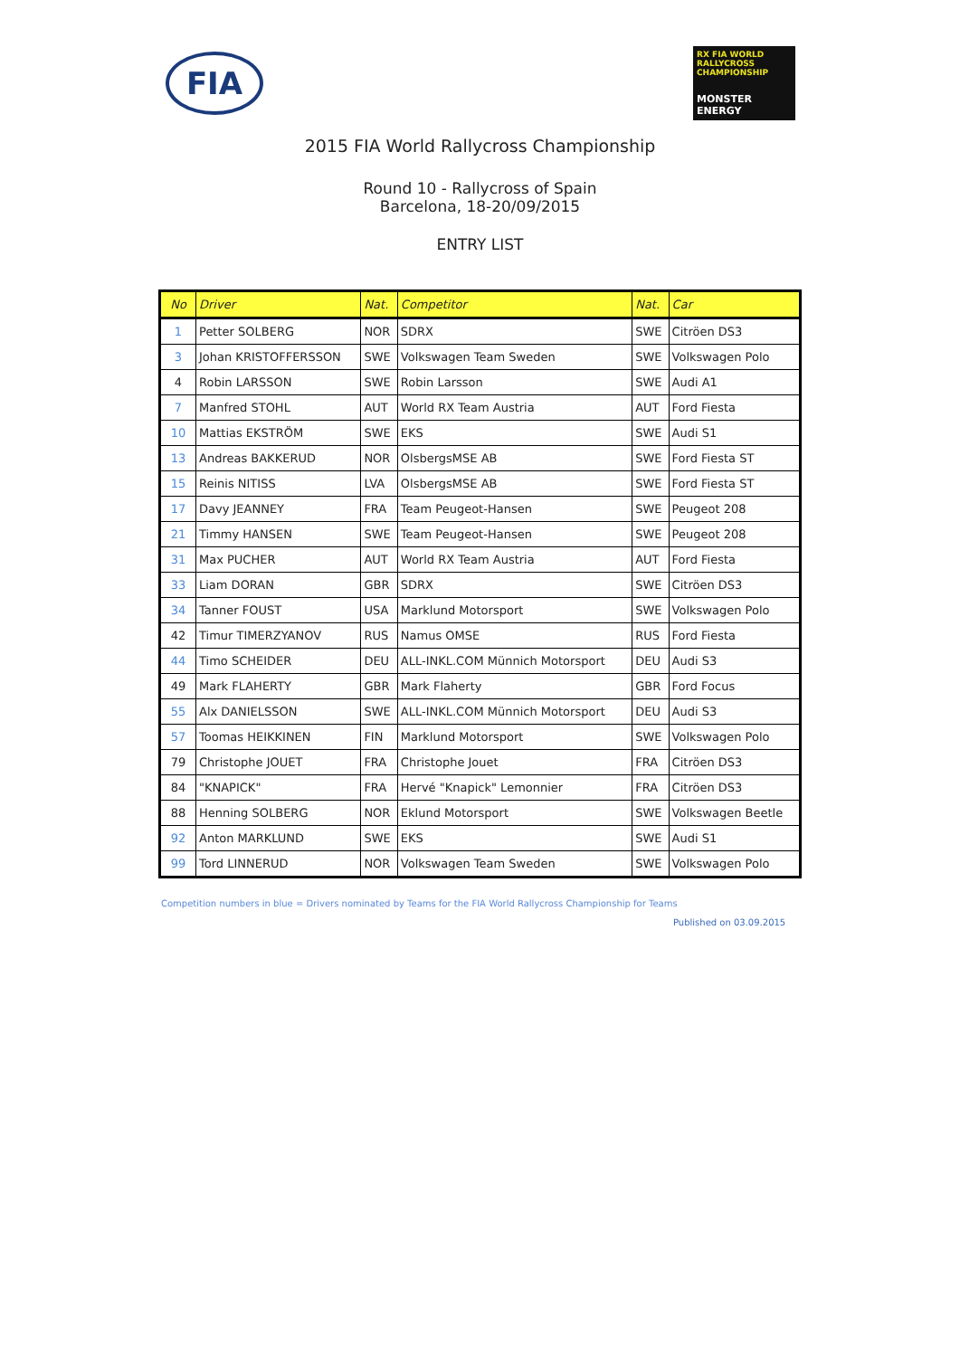FIA
RX FIA WORLD RALLYCROSS CHAMPIONSHIP
MONSTER ENERGY
2015 FIA World Rallycross Championship
Round 10 - Rallycross of Spain
Barcelona, 18-20/09/2015
ENTRY LIST
| No | Driver | Nat. | Competitor | Nat. | Car |
| --- | --- | --- | --- | --- | --- |
| 1 | Petter SOLBERG | NOR | SDRX | SWE | Citröen DS3 |
| 3 | Johan KRISTOFFERSSON | SWE | Volkswagen Team Sweden | SWE | Volkswagen Polo |
| 4 | Robin LARSSON | SWE | Robin Larsson | SWE | Audi A1 |
| 7 | Manfred STOHL | AUT | World RX Team Austria | AUT | Ford Fiesta |
| 10 | Mattias EKSTRÖM | SWE | EKS | SWE | Audi S1 |
| 13 | Andreas BAKKERUD | NOR | OlsbergsMSE AB | SWE | Ford Fiesta ST |
| 15 | Reinis NITISS | LVA | OlsbergsMSE AB | SWE | Ford Fiesta ST |
| 17 | Davy JEANNEY | FRA | Team Peugeot-Hansen | SWE | Peugeot 208 |
| 21 | Timmy HANSEN | SWE | Team Peugeot-Hansen | SWE | Peugeot 208 |
| 31 | Max PUCHER | AUT | World RX Team Austria | AUT | Ford Fiesta |
| 33 | Liam DORAN | GBR | SDRX | SWE | Citröen DS3 |
| 34 | Tanner FOUST | USA | Marklund Motorsport | SWE | Volkswagen Polo |
| 42 | Timur TIMERZYANOV | RUS | Namus OMSE | RUS | Ford Fiesta |
| 44 | Timo SCHEIDER | DEU | ALL-INKL.COM Münnich Motorsport | DEU | Audi S3 |
| 49 | Mark FLAHERTY | GBR | Mark Flaherty | GBR | Ford Focus |
| 55 | Alx DANIELSSON | SWE | ALL-INKL.COM Münnich Motorsport | DEU | Audi S3 |
| 57 | Toomas HEIKKINEN | FIN | Marklund Motorsport | SWE | Volkswagen Polo |
| 79 | Christophe JOUET | FRA | Christophe Jouet | FRA | Citröen DS3 |
| 84 | "KNAPICK" | FRA | Hervé "Knapick" Lemonnier | FRA | Citröen DS3 |
| 88 | Henning SOLBERG | NOR | Eklund Motorsport | SWE | Volkswagen Beetle |
| 92 | Anton MARKLUND | SWE | EKS | SWE | Audi S1 |
| 99 | Tord LINNERUD | NOR | Volkswagen Team Sweden | SWE | Volkswagen Polo |
Competition numbers in blue = Drivers nominated by Teams for the FIA World Rallycross Championship for Teams
Published on 03.09.2015